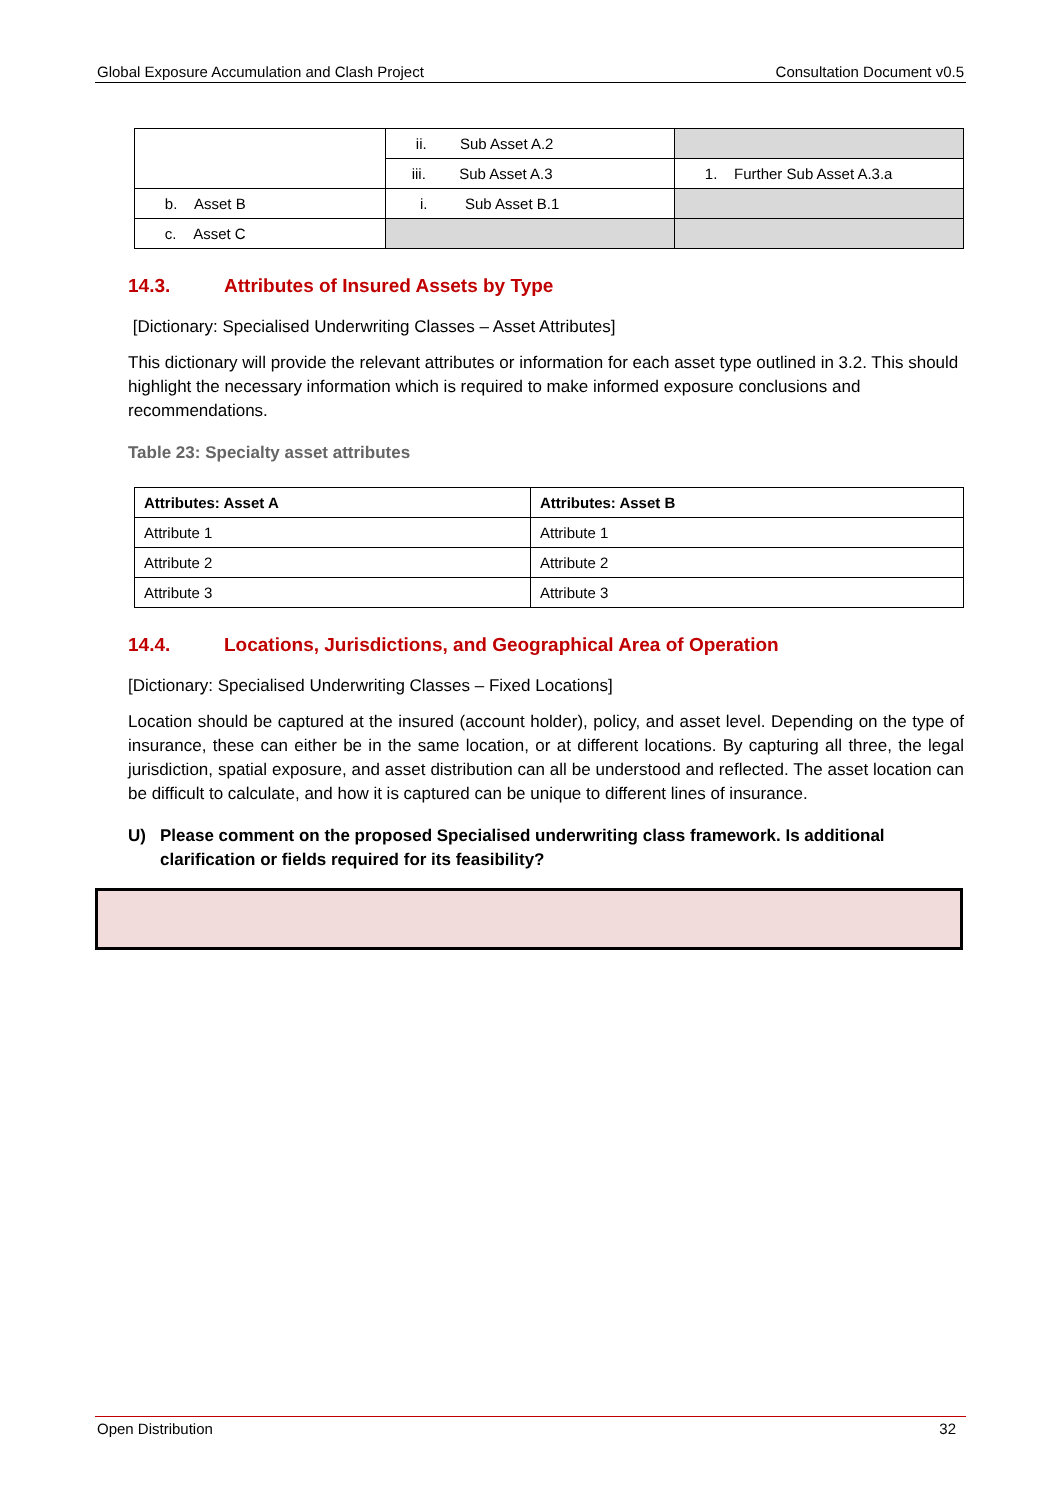Global Exposure Accumulation and Clash Project Consultation Document v0.5
| | ii. Sub Asset A.2 | |
| | iii. Sub Asset A.3 | 1. Further Sub Asset A.3.a |
| b. Asset B | i. Sub Asset B.1 | |
| c. Asset C | | |
14.3. Attributes of Insured Assets by Type
[Dictionary: Specialised Underwriting Classes – Asset Attributes]
This dictionary will provide the relevant attributes or information for each asset type outlined in 3.2. This should highlight the necessary information which is required to make informed exposure conclusions and recommendations.
Table 23: Specialty asset attributes
| Attributes: Asset A | Attributes: Asset B |
| --- | --- |
| Attribute 1 | Attribute 1 |
| Attribute 2 | Attribute 2 |
| Attribute 3 | Attribute 3 |
14.4. Locations, Jurisdictions, and Geographical Area of Operation
[Dictionary: Specialised Underwriting Classes – Fixed Locations]
Location should be captured at the insured (account holder), policy, and asset level. Depending on the type of insurance, these can either be in the same location, or at different locations. By capturing all three, the legal jurisdiction, spatial exposure, and asset distribution can all be understood and reflected. The asset location can be difficult to calculate, and how it is captured can be unique to different lines of insurance.
U) Please comment on the proposed Specialised underwriting class framework. Is additional clarification or fields required for its feasibility?
Open Distribution 32